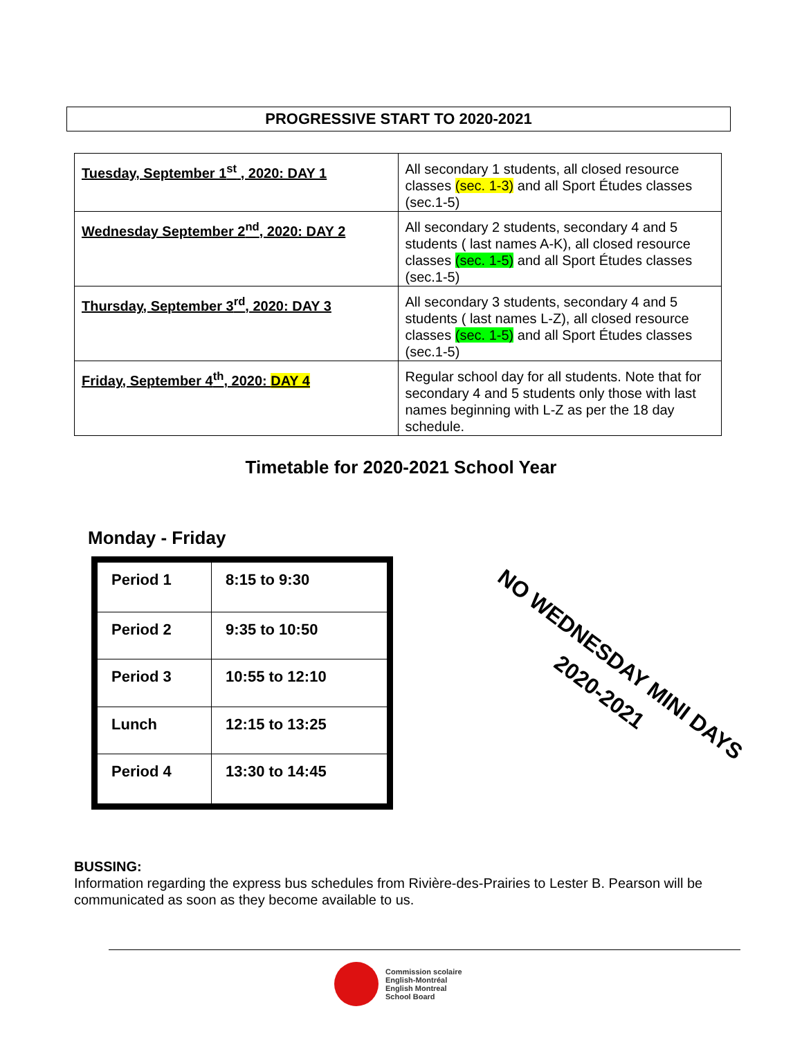PROGRESSIVE START TO 2020-2021
| Tuesday, September 1<sup>st</sup> , 2020: DAY 1 | All secondary 1 students, all closed resource classes (sec. 1-3) and all Sport Études classes (sec.1-5) |
| Wednesday September 2<sup>nd</sup>, 2020: DAY 2 | All secondary 2 students, secondary 4 and 5 students ( last names A-K), all closed resource classes (sec. 1-5) and all Sport Études classes (sec.1-5) |
| Thursday, September 3<sup>rd</sup>, 2020: DAY 3 | All secondary 3 students, secondary 4 and 5 students ( last names L-Z), all closed resource classes (sec. 1-5) and all Sport Études classes (sec.1-5) |
| Friday, September 4<sup>th</sup>, 2020: DAY 4 | Regular school day for all students. Note that for secondary 4 and 5 students only those with last names beginning with L-Z as per the 18 day schedule. |
Timetable for 2020-2021 School Year
Monday - Friday
| Period 1 | 8:15 to 9:30 |
| Period 2 | 9:35 to 10:50 |
| Period 3 | 10:55 to 12:10 |
| Lunch | 12:15 to 13:25 |
| Period 4 | 13:30 to 14:45 |
NO WEDNESDAY MINI DAYS
2020-2021
BUSSING:
Information regarding the express bus schedules from Rivière-des-Prairies to Lester B. Pearson will be communicated as soon as they become available to us.
Commission scolaire
English-Montréal
English Montreal
School Board